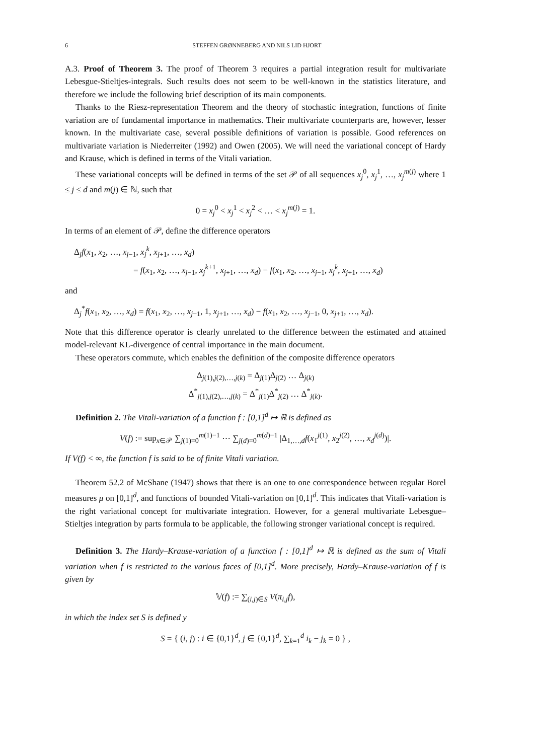6 STEFFEN GRØNNEBERG AND NILS LID HJORT
A.3. Proof of Theorem 3. The proof of Theorem 3 requires a partial integration result for multivariate Lebesgue-Stieltjes-integrals. Such results does not seem to be well-known in the statistics literature, and therefore we include the following brief description of its main components.
Thanks to the Riesz-representation Theorem and the theory of stochastic integration, functions of finite variation are of fundamental importance in mathematics. Their multivariate counterparts are, however, lesser known. In the multivariate case, several possible definitions of variation is possible. Good references on multivariate variation is Niederreiter (1992) and Owen (2005). We will need the variational concept of Hardy and Krause, which is defined in terms of the Vitali variation.
These variational concepts will be defined in terms of the set 𝒫 of all sequences x<sub>j</sub><sup>0</sup>, x<sub>j</sub><sup>1</sup>, …, x<sub>j</sub><sup>m(j)</sup> where 1 ≤ j ≤ d and m(j) ∈ ℕ, such that
0 = x<sub>j</sub><sup>0</sup> < x<sub>j</sub><sup>1</sup> < x<sub>j</sub><sup>2</sup> < … < x<sub>j</sub><sup>m(j)</sup> = 1.
In terms of an element of 𝒫, define the difference operators
Δ<sub>j</sub>f(x<sub>1</sub>, x<sub>2</sub>, …, x<sub>j−1</sub>, x<sub>j</sub><sup>k</sup>, x<sub>j+1</sub>, …, x<sub>d</sub>)
= f(x<sub>1</sub>, x<sub>2</sub>, …, x<sub>j−1</sub>, x<sub>j</sub><sup>k+1</sup>, x<sub>j+1</sub>, …, x<sub>d</sub>) − f(x<sub>1</sub>, x<sub>2</sub>, …, x<sub>j−1</sub>, x<sub>j</sub><sup>k</sup>, x<sub>j+1</sub>, …, x<sub>d</sub>)
and
Δ<sub>j</sub><sup>*</sup>f(x<sub>1</sub>, x<sub>2</sub>, …, x<sub>d</sub>) = f(x<sub>1</sub>, x<sub>2</sub>, …, x<sub>j−1</sub>, 1, x<sub>j+1</sub>, …, x<sub>d</sub>) − f(x<sub>1</sub>, x<sub>2</sub>, …, x<sub>j−1</sub>, 0, x<sub>j+1</sub>, …, x<sub>d</sub>).
Note that this difference operator is clearly unrelated to the difference between the estimated and attained model-relevant KL-divergence of central importance in the main document.
These operators commute, which enables the definition of the composite difference operators
Δ<sub>j(1),j(2),…,j(k)</sub> = Δ<sub>j(1)</sub>Δ<sub>j(2)</sub> … Δ<sub>j(k)</sub>
Δ<sup>*</sup><sub>j(1),j(2),…,j(k)</sub> = Δ<sup>*</sup><sub>j(1)</sub>Δ<sup>*</sup><sub>j(2)</sub> … Δ<sup>*</sup><sub>j(k)</sub>.
Definition 2. The Vitali-variation of a function f : [0,1]<sup>d</sup> ↦ ℝ is defined as
V(f) := sup<sub>x∈𝒫</sub> ∑<sub>j(1)=0</sub><sup>m(1)−1</sup> ⋯ ∑<sub>j(d)=0</sub><sup>m(d)−1</sup> |Δ<sub>1,…,d</sub>f(x<sub>1</sub><sup>j(1)</sup>, x<sub>2</sub><sup>j(2)</sup>, …, x<sub>d</sub><sup>j(d)</sup>)|.
If V(f) < ∞, the function f is said to be of finite Vitali variation.
Theorem 52.2 of McShane (1947) shows that there is an one to one correspondence between regular Borel measures μ on [0,1]<sup>d</sup>, and functions of bounded Vitali-variation on [0,1]<sup>d</sup>. This indicates that Vitali-variation is the right variational concept for multivariate integration. However, for a general multivariate Lebesgue–Stieltjes integration by parts formula to be applicable, the following stronger variational concept is required.
Definition 3. The Hardy–Krause-variation of a function f : [0,1]<sup>d</sup> ↦ ℝ is defined as the sum of Vitali variation when f is restricted to the various faces of [0,1]<sup>d</sup>. More precisely, Hardy–Krause-variation of f is given by
𝕍(f) := ∑<sub>(i,j)∈S</sub> V(π<sub>i,j</sub>f),
in which the index set S is defined y
S = { (i, j) : i ∈ {0,1}<sup>d</sup>, j ∈ {0,1}<sup>d</sup>, ∑<sub>k=1</sub><sup>d</sup> i<sub>k</sub> − j<sub>k</sub> = 0 } ,